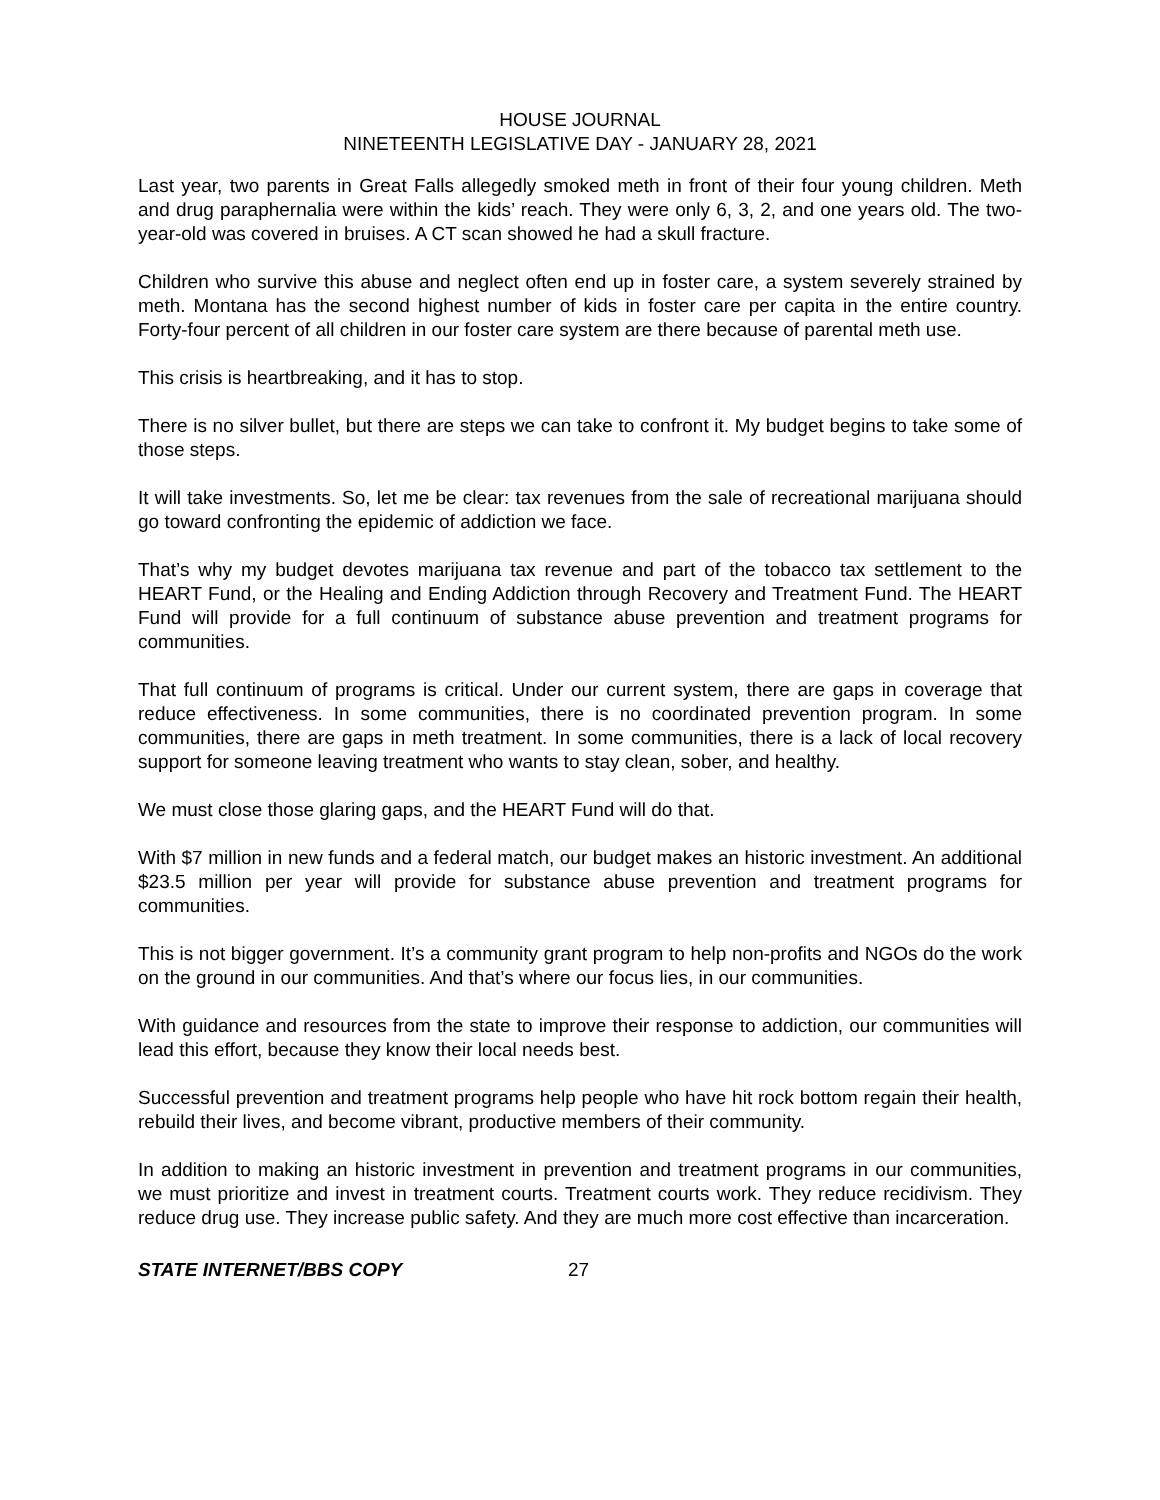HOUSE JOURNAL
NINETEENTH LEGISLATIVE DAY - JANUARY 28, 2021
Last year, two parents in Great Falls allegedly smoked meth in front of their four young children. Meth and drug paraphernalia were within the kids’ reach. They were only 6, 3, 2, and one years old. The two-year-old was covered in bruises. A CT scan showed he had a skull fracture.
Children who survive this abuse and neglect often end up in foster care, a system severely strained by meth. Montana has the second highest number of kids in foster care per capita in the entire country. Forty-four percent of all children in our foster care system are there because of parental meth use.
This crisis is heartbreaking, and it has to stop.
There is no silver bullet, but there are steps we can take to confront it. My budget begins to take some of those steps.
It will take investments. So, let me be clear: tax revenues from the sale of recreational marijuana should go toward confronting the epidemic of addiction we face.
That’s why my budget devotes marijuana tax revenue and part of the tobacco tax settlement to the HEART Fund, or the Healing and Ending Addiction through Recovery and Treatment Fund. The HEART Fund will provide for a full continuum of substance abuse prevention and treatment programs for communities.
That full continuum of programs is critical. Under our current system, there are gaps in coverage that reduce effectiveness. In some communities, there is no coordinated prevention program. In some communities, there are gaps in meth treatment. In some communities, there is a lack of local recovery support for someone leaving treatment who wants to stay clean, sober, and healthy.
We must close those glaring gaps, and the HEART Fund will do that.
With $7 million in new funds and a federal match, our budget makes an historic investment. An additional $23.5 million per year will provide for substance abuse prevention and treatment programs for communities.
This is not bigger government. It’s a community grant program to help non-profits and NGOs do the work on the ground in our communities. And that’s where our focus lies, in our communities.
With guidance and resources from the state to improve their response to addiction, our communities will lead this effort, because they know their local needs best.
Successful prevention and treatment programs help people who have hit rock bottom regain their health, rebuild their lives, and become vibrant, productive members of their community.
In addition to making an historic investment in prevention and treatment programs in our communities, we must prioritize and invest in treatment courts. Treatment courts work. They reduce recidivism. They reduce drug use. They increase public safety. And they are much more cost effective than incarceration.
STATE INTERNET/BBS COPY 27